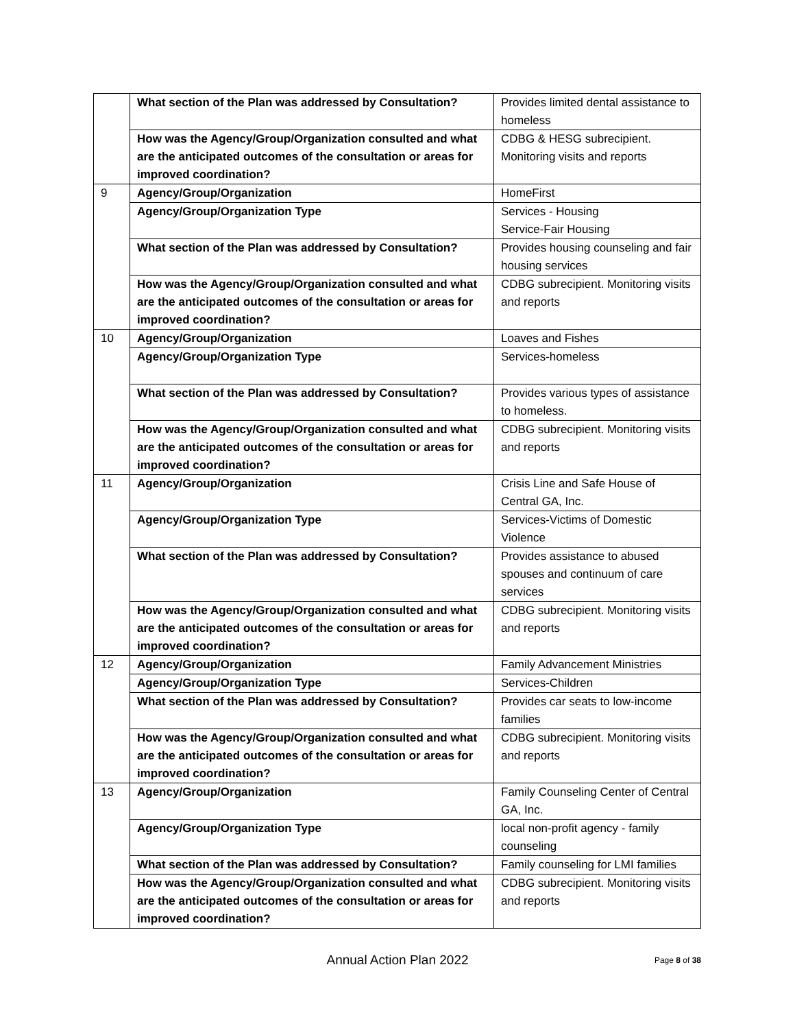| | What section of the Plan was addressed by Consultation? | Provides limited dental assistance to homeless |
| | How was the Agency/Group/Organization consulted and what are the anticipated outcomes of the consultation or areas for improved coordination? | CDBG & HESG subrecipient. Monitoring visits and reports |
| 9 | Agency/Group/Organization | HomeFirst |
| | Agency/Group/Organization Type | Services - Housing Service-Fair Housing |
| | What section of the Plan was addressed by Consultation? | Provides housing counseling and fair housing services |
| | How was the Agency/Group/Organization consulted and what are the anticipated outcomes of the consultation or areas for improved coordination? | CDBG subrecipient. Monitoring visits and reports |
| 10 | Agency/Group/Organization | Loaves and Fishes |
| | Agency/Group/Organization Type | Services-homeless |
| | What section of the Plan was addressed by Consultation? | Provides various types of assistance to homeless. |
| | How was the Agency/Group/Organization consulted and what are the anticipated outcomes of the consultation or areas for improved coordination? | CDBG subrecipient. Monitoring visits and reports |
| 11 | Agency/Group/Organization | Crisis Line and Safe House of Central GA, Inc. |
| | Agency/Group/Organization Type | Services-Victims of Domestic Violence |
| | What section of the Plan was addressed by Consultation? | Provides assistance to abused spouses and continuum of care services |
| | How was the Agency/Group/Organization consulted and what are the anticipated outcomes of the consultation or areas for improved coordination? | CDBG subrecipient. Monitoring visits and reports |
| 12 | Agency/Group/Organization | Family Advancement Ministries |
| | Agency/Group/Organization Type | Services-Children |
| | What section of the Plan was addressed by Consultation? | Provides car seats to low-income families |
| | How was the Agency/Group/Organization consulted and what are the anticipated outcomes of the consultation or areas for improved coordination? | CDBG subrecipient. Monitoring visits and reports |
| 13 | Agency/Group/Organization | Family Counseling Center of Central GA, Inc. |
| | Agency/Group/Organization Type | local non-profit agency - family counseling |
| | What section of the Plan was addressed by Consultation? | Family counseling for LMI families |
| | How was the Agency/Group/Organization consulted and what are the anticipated outcomes of the consultation or areas for improved coordination? | CDBG subrecipient. Monitoring visits and reports |
Annual Action Plan 2022
Page 8 of 38